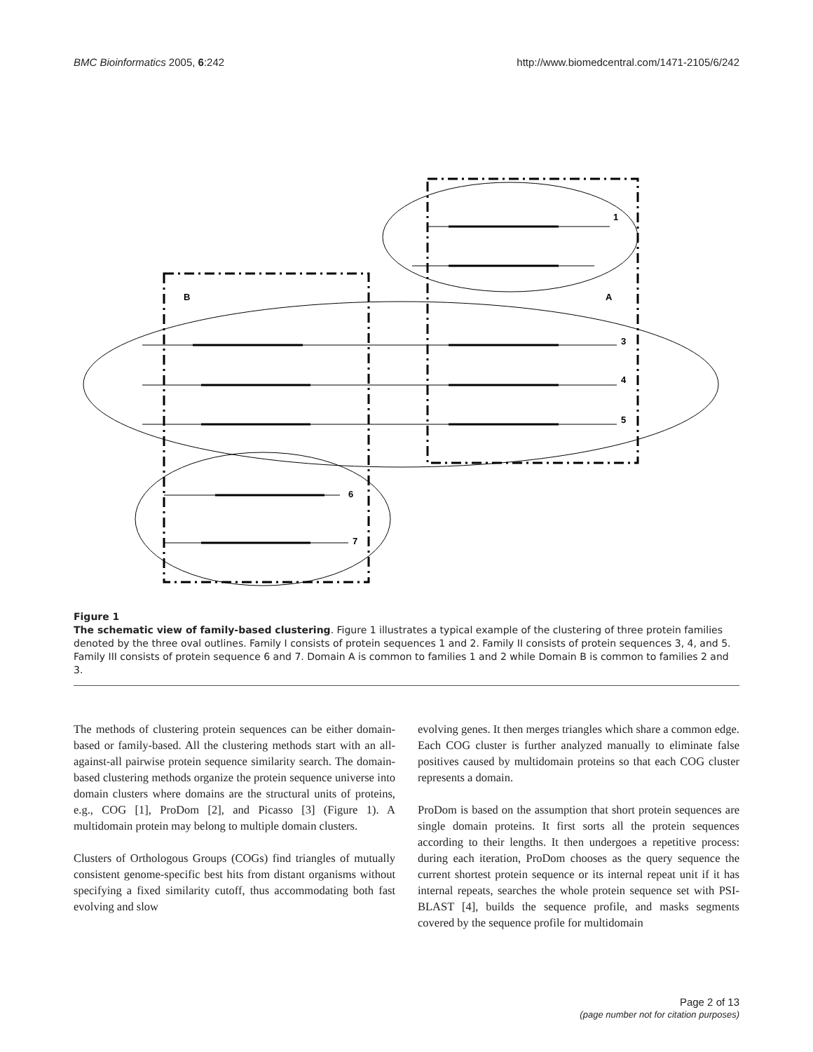BMC Bioinformatics 2005, 6:242 http://www.biomedcentral.com/1471-2105/6/242
1
B
A
3
4
5
6
7
Figure 1
The schematic view of family-based clustering. Figure 1 illustrates a typical example of the clustering of three protein families denoted by the three oval outlines. Family I consists of protein sequences 1 and 2. Family II consists of protein sequences 3, 4, and 5. Family III consists of protein sequence 6 and 7. Domain A is common to families 1 and 2 while Domain B is common to families 2 and 3.
The methods of clustering protein sequences can be either domain-based or family-based. All the clustering methods start with an all-against-all pairwise protein sequence similarity search. The domain-based clustering methods organize the protein sequence universe into domain clusters where domains are the structural units of proteins, e.g., COG [1], ProDom [2], and Picasso [3] (Figure 1). A multidomain protein may belong to multiple domain clusters.
Clusters of Orthologous Groups (COGs) find triangles of mutually consistent genome-specific best hits from distant organisms without specifying a fixed similarity cutoff, thus accommodating both fast evolving and slow
evolving genes. It then merges triangles which share a common edge. Each COG cluster is further analyzed manually to eliminate false positives caused by multidomain proteins so that each COG cluster represents a domain.
ProDom is based on the assumption that short protein sequences are single domain proteins. It first sorts all the protein sequences according to their lengths. It then undergoes a repetitive process: during each iteration, ProDom chooses as the query sequence the current shortest protein sequence or its internal repeat unit if it has internal repeats, searches the whole protein sequence set with PSI-BLAST [4], builds the sequence profile, and masks segments covered by the sequence profile for multidomain
Page 2 of 13
(page number not for citation purposes)